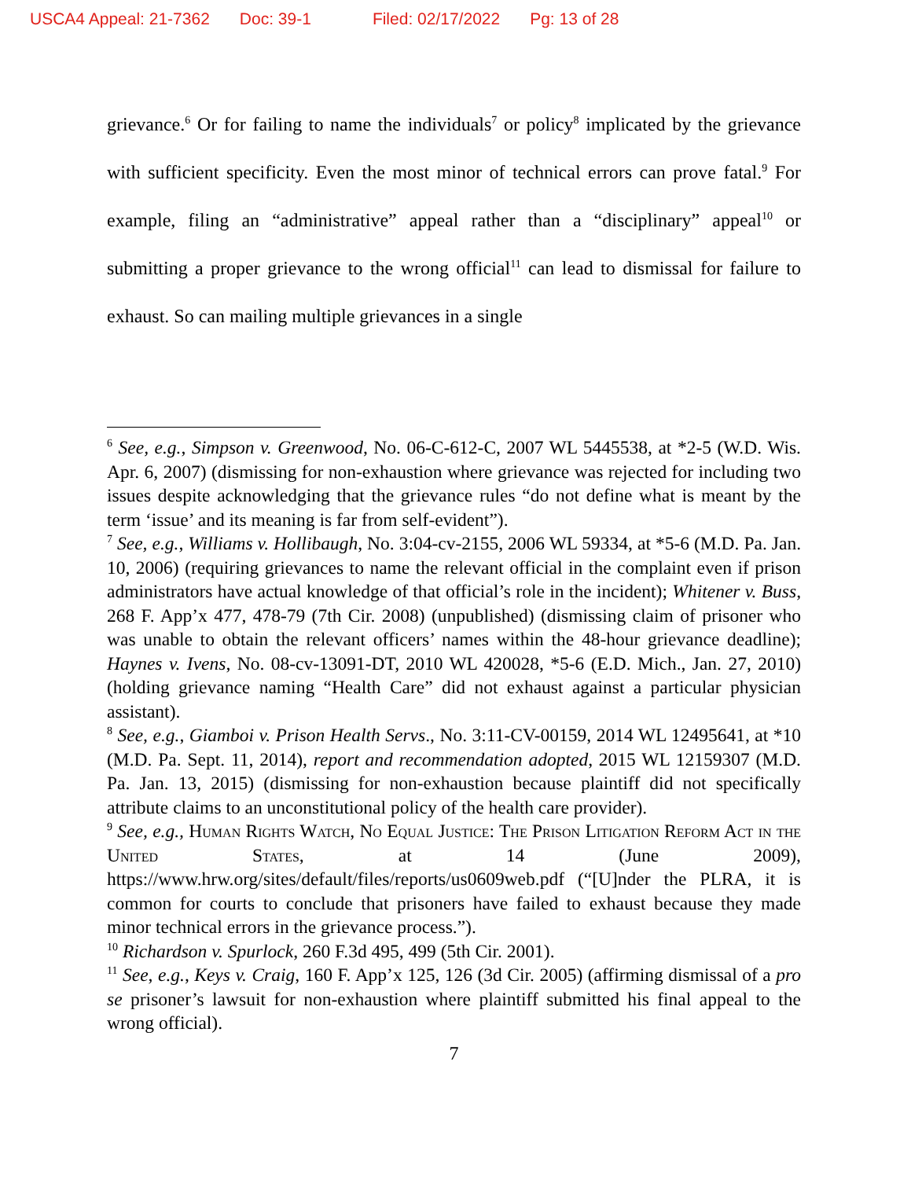USCA4 Appeal: 21-7362 Doc: 39-1 Filed: 02/17/2022 Pg: 13 of 28
grievance.<sup>6</sup> Or for failing to name the individuals<sup>7</sup> or policy<sup>8</sup> implicated by the grievance with sufficient specificity. Even the most minor of technical errors can prove fatal.<sup>9</sup> For example, filing an “administrative” appeal rather than a “disciplinary” appeal<sup>10</sup> or submitting a proper grievance to the wrong official<sup>11</sup> can lead to dismissal for failure to exhaust. So can mailing multiple grievances in a single
<sup>6</sup> See, e.g., Simpson v. Greenwood, No. 06-C-612-C, 2007 WL 5445538, at *2-5 (W.D. Wis. Apr. 6, 2007) (dismissing for non-exhaustion where grievance was rejected for including two issues despite acknowledging that the grievance rules “do not define what is meant by the term ‘issue’ and its meaning is far from self-evident”).
<sup>7</sup> See, e.g., Williams v. Hollibaugh, No. 3:04-cv-2155, 2006 WL 59334, at *5-6 (M.D. Pa. Jan. 10, 2006) (requiring grievances to name the relevant official in the complaint even if prison administrators have actual knowledge of that official’s role in the incident); Whitener v. Buss, 268 F. App’x 477, 478-79 (7th Cir. 2008) (unpublished) (dismissing claim of prisoner who was unable to obtain the relevant officers’ names within the 48-hour grievance deadline); Haynes v. Ivens, No. 08-cv-13091-DT, 2010 WL 420028, *5-6 (E.D. Mich., Jan. 27, 2010) (holding grievance naming “Health Care” did not exhaust against a particular physician assistant).
<sup>8</sup> See, e.g., Giamboi v. Prison Health Servs., No. 3:11-CV-00159, 2014 WL 12495641, at *10 (M.D. Pa. Sept. 11, 2014), report and recommendation adopted, 2015 WL 12159307 (M.D. Pa. Jan. 13, 2015) (dismissing for non-exhaustion because plaintiff did not specifically attribute claims to an unconstitutional policy of the health care provider).
<sup>9</sup> See, e.g., Human Rights Watch, No Equal Justice: The Prison Litigation Reform Act in the United States, at 14 (June 2009), https://www.hrw.org/sites/default/files/reports/us0609web.pdf (“[U]nder the PLRA, it is common for courts to conclude that prisoners have failed to exhaust because they made minor technical errors in the grievance process.”).
<sup>10</sup> Richardson v. Spurlock, 260 F.3d 495, 499 (5th Cir. 2001).
<sup>11</sup> See, e.g., Keys v. Craig, 160 F. App’x 125, 126 (3d Cir. 2005) (affirming dismissal of a pro se prisoner’s lawsuit for non-exhaustion where plaintiff submitted his final appeal to the wrong official).
7